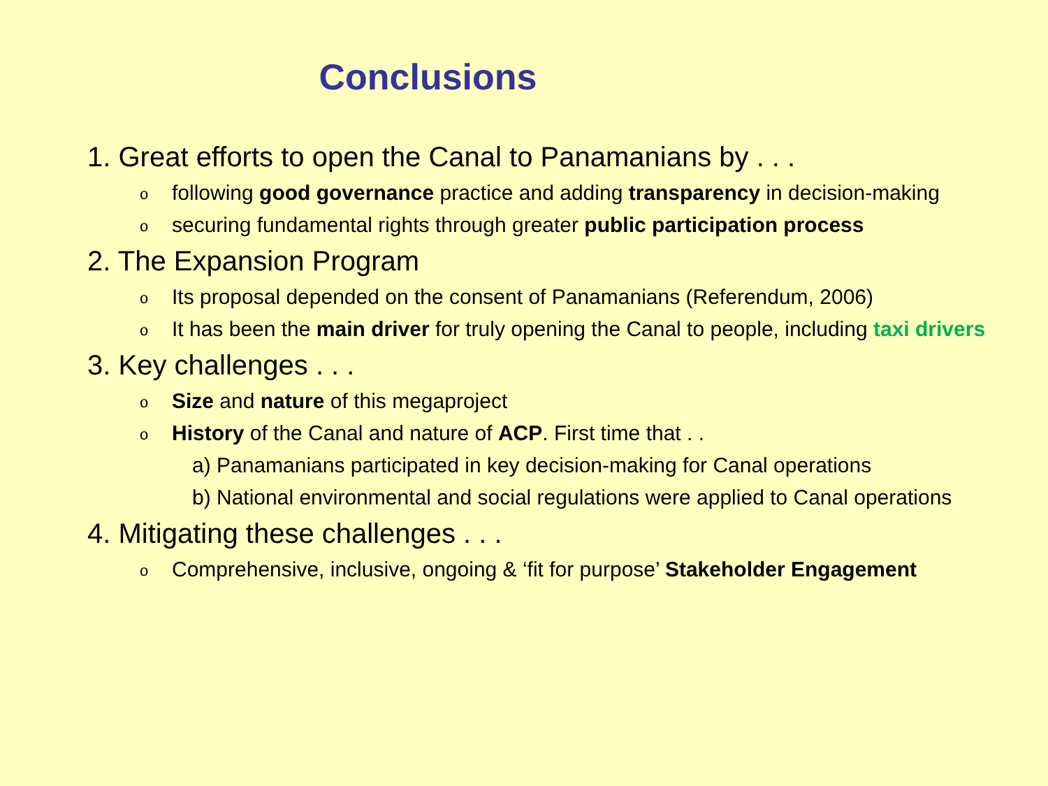Conclusions
1. Great efforts to open the Canal to Panamanians by . . .
ofollowing good governance practice and adding transparency in decision-making
osecuring fundamental rights through greater public participation process
2. The Expansion Program
o Its proposal depended on the consent of Panamanians (Referendum, 2006)
o It has been the main driver for truly opening the Canal to people, including taxi drivers
3. Key challenges . . .
o Size and nature of this megaproject
o History of the Canal and nature of ACP. First time that . .
a) Panamanians participated in key decision-making for Canal operations
b) National environmental and social regulations were applied to Canal operations
4. Mitigating these challenges . . .
o Comprehensive, inclusive, ongoing & ‘fit for purpose’ Stakeholder Engagement